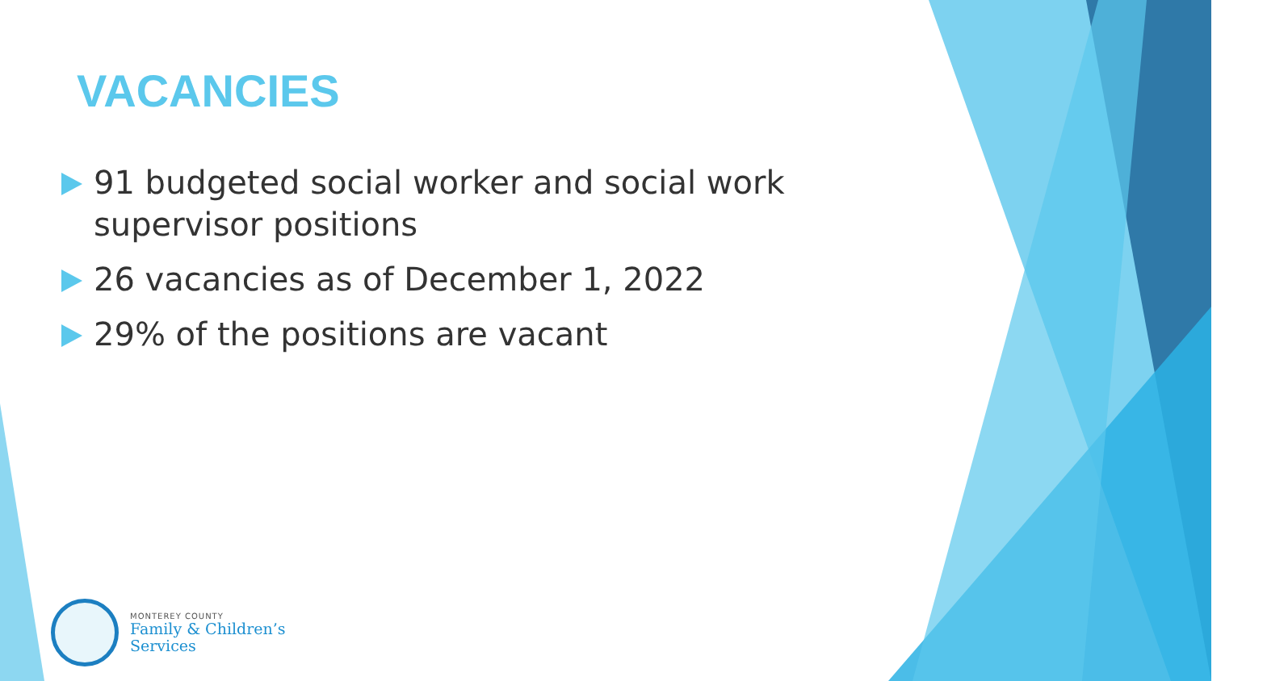VACANCIES
91 budgeted social worker and social work supervisor positions
26 vacancies as of December 1, 2022
29% of the positions are vacant
MONTEREY COUNTY
Family & Children’s
Services